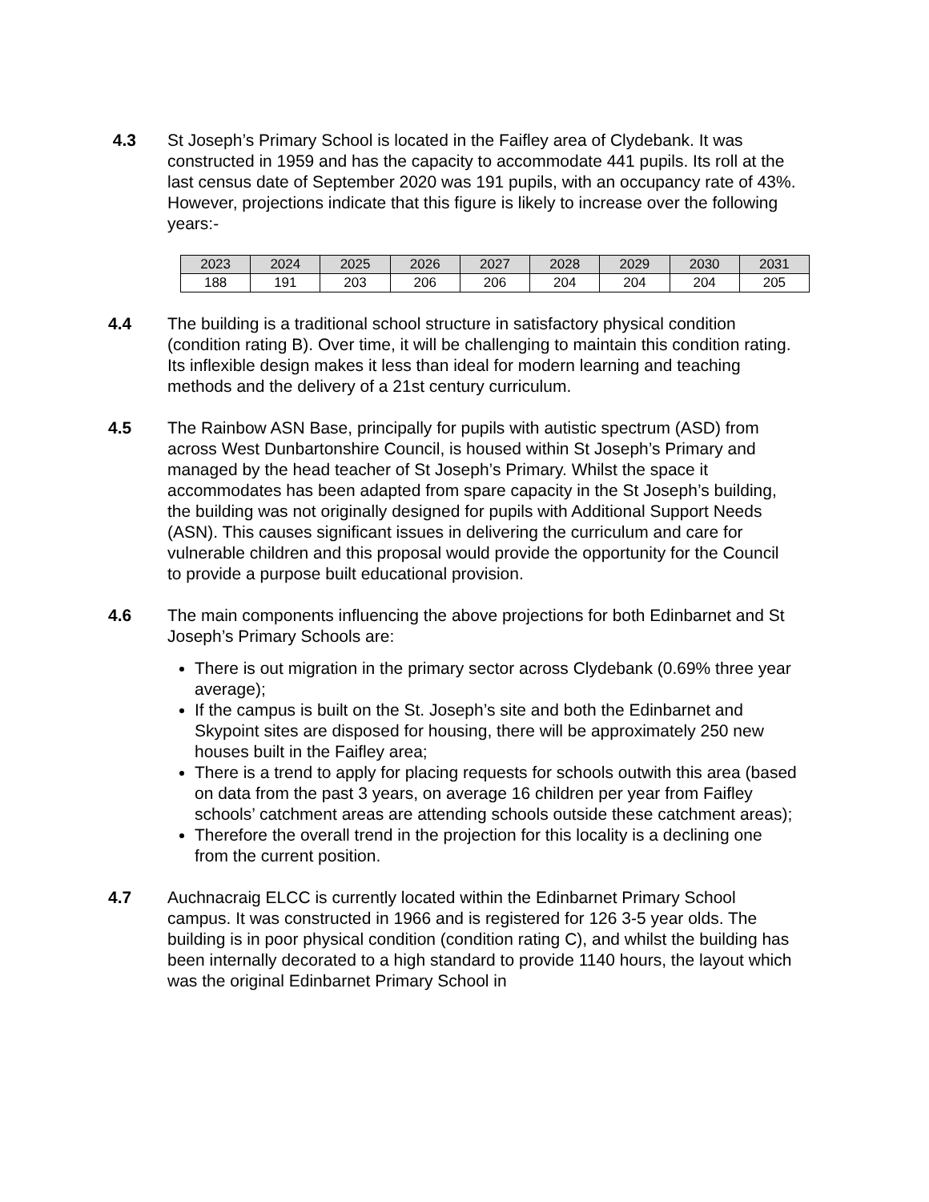4.3 St Joseph’s Primary School is located in the Faifley area of Clydebank. It was constructed in 1959 and has the capacity to accommodate 441 pupils. Its roll at the last census date of September 2020 was 191 pupils, with an occupancy rate of 43%. However, projections indicate that this figure is likely to increase over the following years:-
| 2023 | 2024 | 2025 | 2026 | 2027 | 2028 | 2029 | 2030 | 2031 |
| --- | --- | --- | --- | --- | --- | --- | --- | --- |
| 188 | 191 | 203 | 206 | 206 | 204 | 204 | 204 | 205 |
4.4 The building is a traditional school structure in satisfactory physical condition (condition rating B). Over time, it will be challenging to maintain this condition rating. Its inflexible design makes it less than ideal for modern learning and teaching methods and the delivery of a 21st century curriculum.
4.5 The Rainbow ASN Base, principally for pupils with autistic spectrum (ASD) from across West Dunbartonshire Council, is housed within St Joseph’s Primary and managed by the head teacher of St Joseph’s Primary. Whilst the space it accommodates has been adapted from spare capacity in the St Joseph’s building, the building was not originally designed for pupils with Additional Support Needs (ASN). This causes significant issues in delivering the curriculum and care for vulnerable children and this proposal would provide the opportunity for the Council to provide a purpose built educational provision.
4.6 The main components influencing the above projections for both Edinbarnet and St Joseph’s Primary Schools are:
There is out migration in the primary sector across Clydebank (0.69% three year average);
If the campus is built on the St. Joseph’s site and both the Edinbarnet and Skypoint sites are disposed for housing, there will be approximately 250 new houses built in the Faifley area;
There is a trend to apply for placing requests for schools outwith this area (based on data from the past 3 years, on average 16 children per year from Faifley schools’ catchment areas are attending schools outside these catchment areas);
Therefore the overall trend in the projection for this locality is a declining one from the current position.
4.7 Auchnacraig ELCC is currently located within the Edinbarnet Primary School campus. It was constructed in 1966 and is registered for 126 3-5 year olds. The building is in poor physical condition (condition rating C), and whilst the building has been internally decorated to a high standard to provide 1140 hours, the layout which was the original Edinbarnet Primary School in